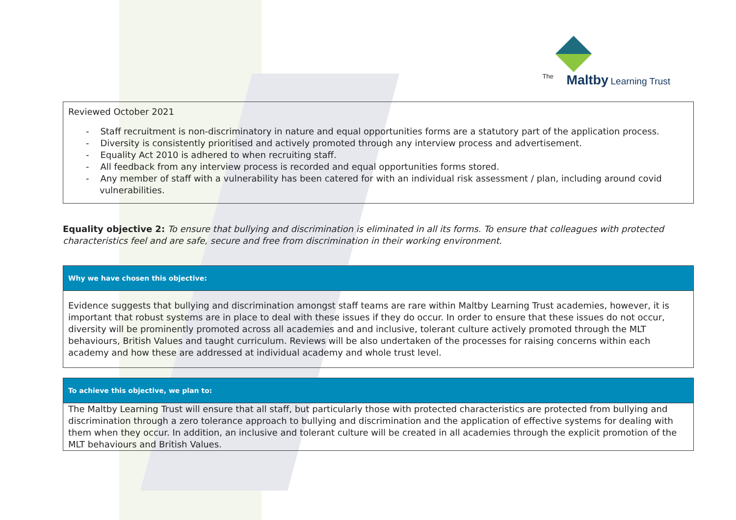The Maltby Learning Trust
| Reviewed October 2021 - Staff recruitment is non-discriminatory in nature and equal opportunities forms are a statutory part of the application process. - Diversity is consistently prioritised and actively promoted through any interview process and advertisement. - Equality Act 2010 is adhered to when recruiting staff. - All feedback from any interview process is recorded and equal opportunities forms stored. - Any member of staff with a vulnerability has been catered for with an individual risk assessment / plan, including around covid vulnerabilities. |
Equality objective 2: To ensure that bullying and discrimination is eliminated in all its forms. To ensure that colleagues with protected characteristics feel and are safe, secure and free from discrimination in their working environment.
| Why we have chosen this objective: |
| Evidence suggests that bullying and discrimination amongst staff teams are rare within Maltby Learning Trust academies, however, it is important that robust systems are in place to deal with these issues if they do occur. In order to ensure that these issues do not occur, diversity will be prominently promoted across all academies and and inclusive, tolerant culture actively promoted through the MLT behaviours, British Values and taught curriculum. Reviews will be also undertaken of the processes for raising concerns within each academy and how these are addressed at individual academy and whole trust level. |
| To achieve this objective, we plan to: |
| The Maltby Learning Trust will ensure that all staff, but particularly those with protected characteristics are protected from bullying and discrimination through a zero tolerance approach to bullying and discrimination and the application of effective systems for dealing with them when they occur. In addition, an inclusive and tolerant culture will be created in all academies through the explicit promotion of the MLT behaviours and British Values. |